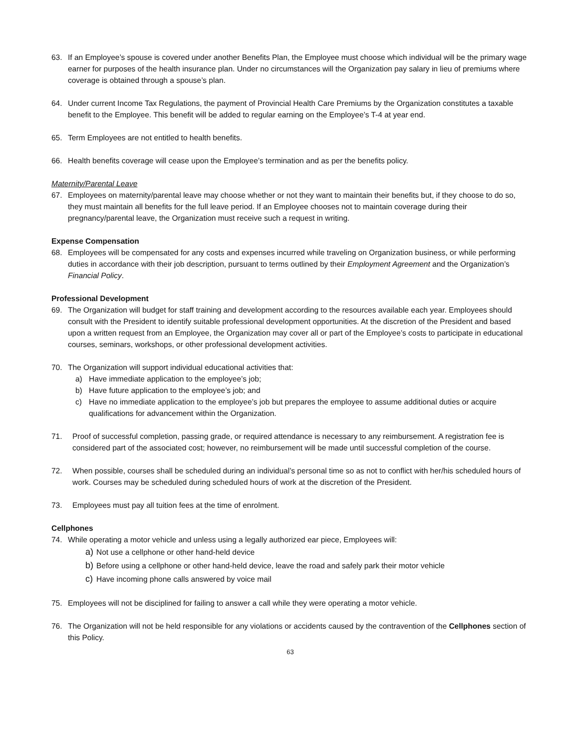63. If an Employee’s spouse is covered under another Benefits Plan, the Employee must choose which individual will be the primary wage earner for purposes of the health insurance plan. Under no circumstances will the Organization pay salary in lieu of premiums where coverage is obtained through a spouse’s plan.
64. Under current Income Tax Regulations, the payment of Provincial Health Care Premiums by the Organization constitutes a taxable benefit to the Employee. This benefit will be added to regular earning on the Employee’s T-4 at year end.
65. Term Employees are not entitled to health benefits.
66. Health benefits coverage will cease upon the Employee’s termination and as per the benefits policy.
Maternity/Parental Leave
67. Employees on maternity/parental leave may choose whether or not they want to maintain their benefits but, if they choose to do so, they must maintain all benefits for the full leave period. If an Employee chooses not to maintain coverage during their pregnancy/parental leave, the Organization must receive such a request in writing.
Expense Compensation
68. Employees will be compensated for any costs and expenses incurred while traveling on Organization business, or while performing duties in accordance with their job description, pursuant to terms outlined by their Employment Agreement and the Organization’s Financial Policy.
Professional Development
69. The Organization will budget for staff training and development according to the resources available each year. Employees should consult with the President to identify suitable professional development opportunities. At the discretion of the President and based upon a written request from an Employee, the Organization may cover all or part of the Employee’s costs to participate in educational courses, seminars, workshops, or other professional development activities.
70. The Organization will support individual educational activities that:
a) Have immediate application to the employee’s job;
b) Have future application to the employee’s job; and
c) Have no immediate application to the employee’s job but prepares the employee to assume additional duties or acquire qualifications for advancement within the Organization.
71. Proof of successful completion, passing grade, or required attendance is necessary to any reimbursement. A registration fee is considered part of the associated cost; however, no reimbursement will be made until successful completion of the course.
72. When possible, courses shall be scheduled during an individual’s personal time so as not to conflict with her/his scheduled hours of work. Courses may be scheduled during scheduled hours of work at the discretion of the President.
73. Employees must pay all tuition fees at the time of enrolment.
Cellphones
74. While operating a motor vehicle and unless using a legally authorized ear piece, Employees will:
a) Not use a cellphone or other hand-held device
b) Before using a cellphone or other hand-held device, leave the road and safely park their motor vehicle
c) Have incoming phone calls answered by voice mail
75. Employees will not be disciplined for failing to answer a call while they were operating a motor vehicle.
76. The Organization will not be held responsible for any violations or accidents caused by the contravention of the Cellphones section of this Policy.
63